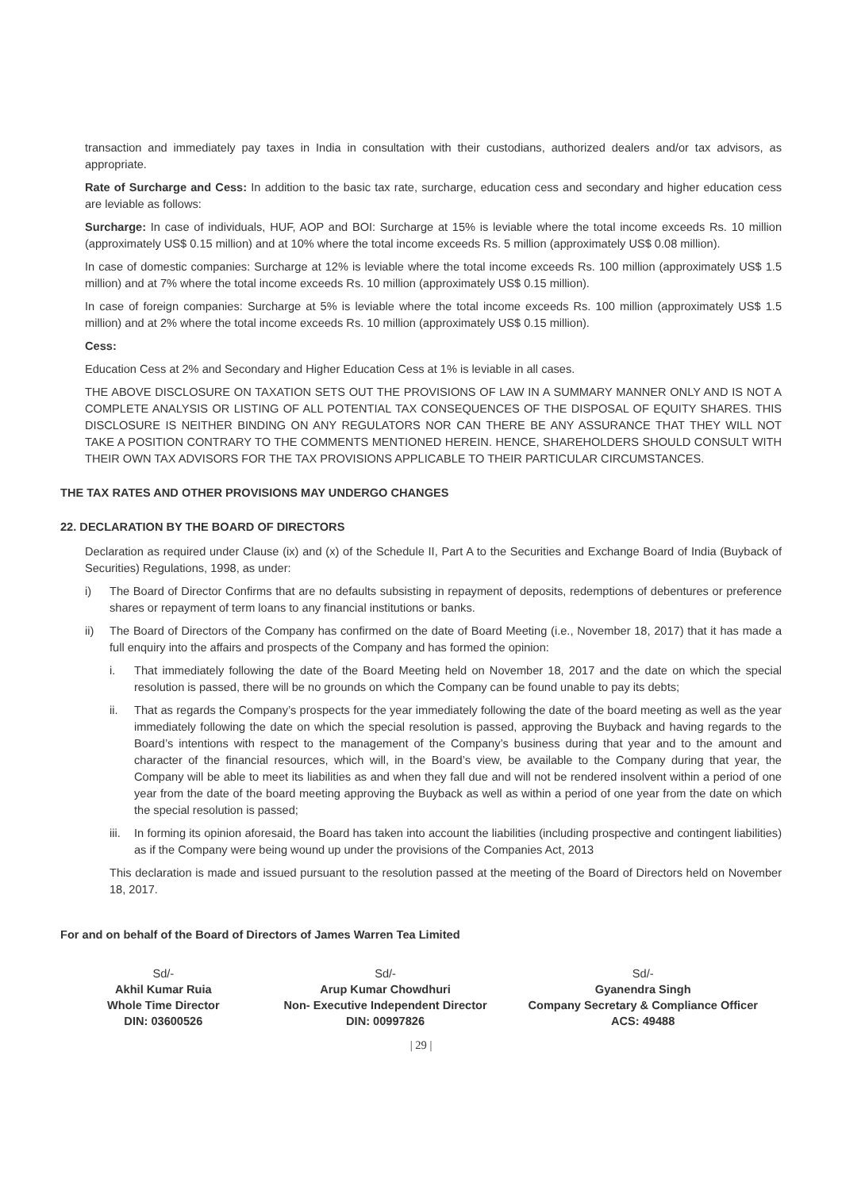transaction and immediately pay taxes in India in consultation with their custodians, authorized dealers and/or tax advisors, as appropriate.
Rate of Surcharge and Cess: In addition to the basic tax rate, surcharge, education cess and secondary and higher education cess are leviable as follows:
Surcharge: In case of individuals, HUF, AOP and BOI: Surcharge at 15% is leviable where the total income exceeds Rs. 10 million (approximately US$ 0.15 million) and at 10% where the total income exceeds Rs. 5 million (approximately US$ 0.08 million).
In case of domestic companies: Surcharge at 12% is leviable where the total income exceeds Rs. 100 million (approximately US$ 1.5 million) and at 7% where the total income exceeds Rs. 10 million (approximately US$ 0.15 million).
In case of foreign companies: Surcharge at 5% is leviable where the total income exceeds Rs. 100 million (approximately US$ 1.5 million) and at 2% where the total income exceeds Rs. 10 million (approximately US$ 0.15 million).
Cess:
Education Cess at 2% and Secondary and Higher Education Cess at 1% is leviable in all cases.
THE ABOVE DISCLOSURE ON TAXATION SETS OUT THE PROVISIONS OF LAW IN A SUMMARY MANNER ONLY AND IS NOT A COMPLETE ANALYSIS OR LISTING OF ALL POTENTIAL TAX CONSEQUENCES OF THE DISPOSAL OF EQUITY SHARES. THIS DISCLOSURE IS NEITHER BINDING ON ANY REGULATORS NOR CAN THERE BE ANY ASSURANCE THAT THEY WILL NOT TAKE A POSITION CONTRARY TO THE COMMENTS MENTIONED HEREIN. HENCE, SHAREHOLDERS SHOULD CONSULT WITH THEIR OWN TAX ADVISORS FOR THE TAX PROVISIONS APPLICABLE TO THEIR PARTICULAR CIRCUMSTANCES.
THE TAX RATES AND OTHER PROVISIONS MAY UNDERGO CHANGES
22. DECLARATION BY THE BOARD OF DIRECTORS
Declaration as required under Clause (ix) and (x) of the Schedule II, Part A to the Securities and Exchange Board of India (Buyback of Securities) Regulations, 1998, as under:
i) The Board of Director Confirms that are no defaults subsisting in repayment of deposits, redemptions of debentures or preference shares or repayment of term loans to any financial institutions or banks.
ii) The Board of Directors of the Company has confirmed on the date of Board Meeting (i.e., November 18, 2017) that it has made a full enquiry into the affairs and prospects of the Company and has formed the opinion:
i. That immediately following the date of the Board Meeting held on November 18, 2017 and the date on which the special resolution is passed, there will be no grounds on which the Company can be found unable to pay its debts;
ii. That as regards the Company’s prospects for the year immediately following the date of the board meeting as well as the year immediately following the date on which the special resolution is passed, approving the Buyback and having regards to the Board’s intentions with respect to the management of the Company’s business during that year and to the amount and character of the financial resources, which will, in the Board’s view, be available to the Company during that year, the Company will be able to meet its liabilities as and when they fall due and will not be rendered insolvent within a period of one year from the date of the board meeting approving the Buyback as well as within a period of one year from the date on which the special resolution is passed;
iii. In forming its opinion aforesaid, the Board has taken into account the liabilities (including prospective and contingent liabilities) as if the Company were being wound up under the provisions of the Companies Act, 2013
This declaration is made and issued pursuant to the resolution passed at the meeting of the Board of Directors held on November 18, 2017.
For and on behalf of the Board of Directors of James Warren Tea Limited
Sd/-
Akhil Kumar Ruia
Whole Time Director
DIN: 03600526
Sd/-
Arup Kumar Chowdhuri
Non- Executive Independent Director
DIN: 00997826
Sd/-
Gyanendra Singh
Company Secretary & Compliance Officer
ACS: 49488
| 29 |